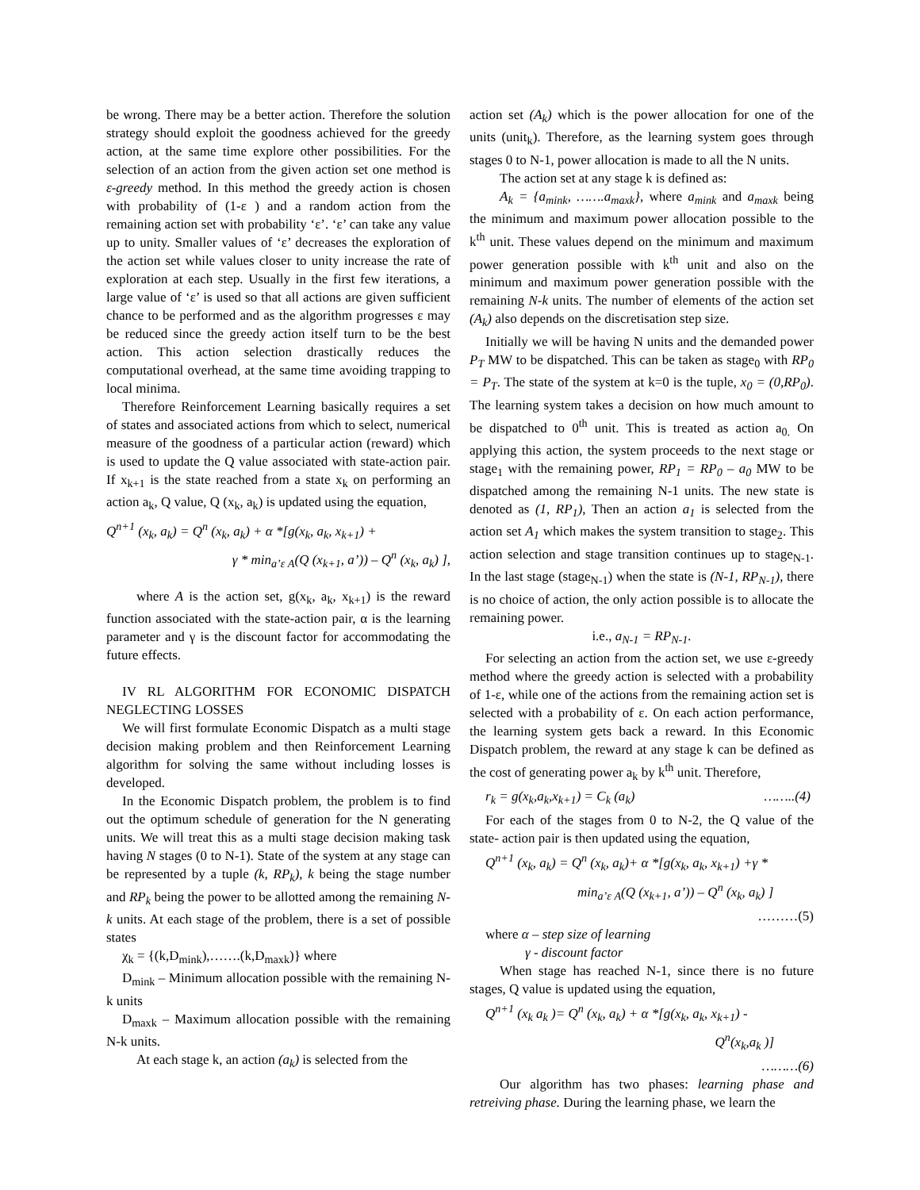be wrong. There may be a better action. Therefore the solution strategy should exploit the goodness achieved for the greedy action, at the same time explore other possibilities. For the selection of an action from the given action set one method is ε-greedy method. In this method the greedy action is chosen with probability of (1-ε ) and a random action from the remaining action set with probability ‘ε’. ‘ε’ can take any value up to unity. Smaller values of ‘ε’ decreases the exploration of the action set while values closer to unity increase the rate of exploration at each step. Usually in the first few iterations, a large value of ‘ε’ is used so that all actions are given sufficient chance to be performed and as the algorithm progresses ε may be reduced since the greedy action itself turn to be the best action. This action selection drastically reduces the computational overhead, at the same time avoiding trapping to local minima.
Therefore Reinforcement Learning basically requires a set of states and associated actions from which to select, numerical measure of the goodness of a particular action (reward) which is used to update the Q value associated with state-action pair. If x<sub>k+1</sub> is the state reached from a state x<sub>k</sub> on performing an action a<sub>k</sub>, Q value, Q (x<sub>k</sub>, a<sub>k</sub>) is updated using the equation,
Q<sup>n+1</sup> (x<sub>k</sub>, a<sub>k</sub>) = Q<sup>n</sup> (x<sub>k</sub>, a<sub>k</sub>) + α *[g(x<sub>k</sub>, a<sub>k</sub>, x<sub>k+1</sub>) +
γ * min<sub>a’ε A</sub>(Q (x<sub>k+1</sub>, a’)) – Q<sup>n</sup> (x<sub>k</sub>, a<sub>k</sub>) ],
where A is the action set, g(x<sub>k</sub>, a<sub>k</sub>, x<sub>k+1</sub>) is the reward function associated with the state-action pair, α is the learning parameter and γ is the discount factor for accommodating the future effects.
IV RL ALGORITHM FOR ECONOMIC DISPATCH NEGLECTING LOSSES
We will first formulate Economic Dispatch as a multi stage decision making problem and then Reinforcement Learning algorithm for solving the same without including losses is developed.
In the Economic Dispatch problem, the problem is to find out the optimum schedule of generation for the N generating units. We will treat this as a multi stage decision making task having N stages (0 to N-1). State of the system at any stage can be represented by a tuple (k, RP<sub>k</sub>), k being the stage number and RP<sub>k</sub> being the power to be allotted among the remaining N-k units. At each stage of the problem, there is a set of possible states
χ<sub>k</sub> = {(k,D<sub>mink</sub>),…….(k,D<sub>maxk</sub>)} where
D<sub>mink</sub> – Minimum allocation possible with the remaining N-k units
D<sub>maxk</sub> – Maximum allocation possible with the remaining N-k units.
At each stage k, an action (a<sub>k</sub>) is selected from the
action set (A<sub>k</sub>) which is the power allocation for one of the units (unit<sub>k</sub>). Therefore, as the learning system goes through stages 0 to N-1, power allocation is made to all the N units.
The action set at any stage k is defined as:
A<sub>k</sub> = {a<sub>mink</sub>, …….a<sub>maxk</sub>}, where a<sub>mink</sub> and a<sub>maxk</sub> being the minimum and maximum power allocation possible to the k<sup>th</sup> unit. These values depend on the minimum and maximum power generation possible with k<sup>th</sup> unit and also on the minimum and maximum power generation possible with the remaining N-k units. The number of elements of the action set (A<sub>k</sub>) also depends on the discretisation step size.
Initially we will be having N units and the demanded power P<sub>T</sub> MW to be dispatched. This can be taken as stage<sub>0</sub> with RP<sub>0</sub> = P<sub>T</sub>. The state of the system at k=0 is the tuple, x<sub>0</sub> = (0,RP<sub>0</sub>). The learning system takes a decision on how much amount to be dispatched to 0<sup>th</sup> unit. This is treated as action a<sub>0.</sub> On applying this action, the system proceeds to the next stage or stage<sub>1</sub> with the remaining power, RP<sub>1</sub> = RP<sub>0</sub> – a<sub>0</sub> MW to be dispatched among the remaining N-1 units. The new state is denoted as (1, RP<sub>1</sub>), Then an action a<sub>1</sub> is selected from the action set A<sub>1</sub> which makes the system transition to stage<sub>2</sub>. This action selection and stage transition continues up to stage<sub>N-1</sub>. In the last stage (stage<sub>N-1</sub>) when the state is (N-1, RP<sub>N-1</sub>), there is no choice of action, the only action possible is to allocate the remaining power.
i.e., a<sub>N-1</sub> = RP<sub>N-1</sub>.
For selecting an action from the action set, we use ε-greedy method where the greedy action is selected with a probability of 1-ε, while one of the actions from the remaining action set is selected with a probability of ε. On each action performance, the learning system gets back a reward. In this Economic Dispatch problem, the reward at any stage k can be defined as the cost of generating power a<sub>k</sub> by k<sup>th</sup> unit. Therefore,
r<sub>k</sub> = g(x<sub>k</sub>,a<sub>k</sub>,x<sub>k+1</sub>) = C<sub>k</sub> (a<sub>k</sub>) ……..(4)
For each of the stages from 0 to N-2, the Q value of the state- action pair is then updated using the equation,
Q<sup>n+1</sup> (x<sub>k</sub>, a<sub>k</sub>) = Q<sup>n</sup> (x<sub>k</sub>, a<sub>k</sub>)+ α *[g(x<sub>k</sub>, a<sub>k</sub>, x<sub>k+1</sub>) +γ *
min<sub>a’ε A</sub>(Q (x<sub>k+1</sub>, a’)) – Q<sup>n</sup> (x<sub>k</sub>, a<sub>k</sub>) ]
………(5)
where α – step size of learning
γ - discount factor
When stage has reached N-1, since there is no future stages, Q value is updated using the equation,
Q<sup>n+1</sup> (x<sub>k</sub> a<sub>k</sub> )= Q<sup>n</sup> (x<sub>k</sub>, a<sub>k</sub>) + α *[g(x<sub>k</sub>, a<sub>k</sub>, x<sub>k+1</sub>) -
Q<sup>n</sup>(x<sub>k</sub>,a<sub>k</sub> )]
………(6)
Our algorithm has two phases: learning phase and retreiving phase. During the learning phase, we learn the